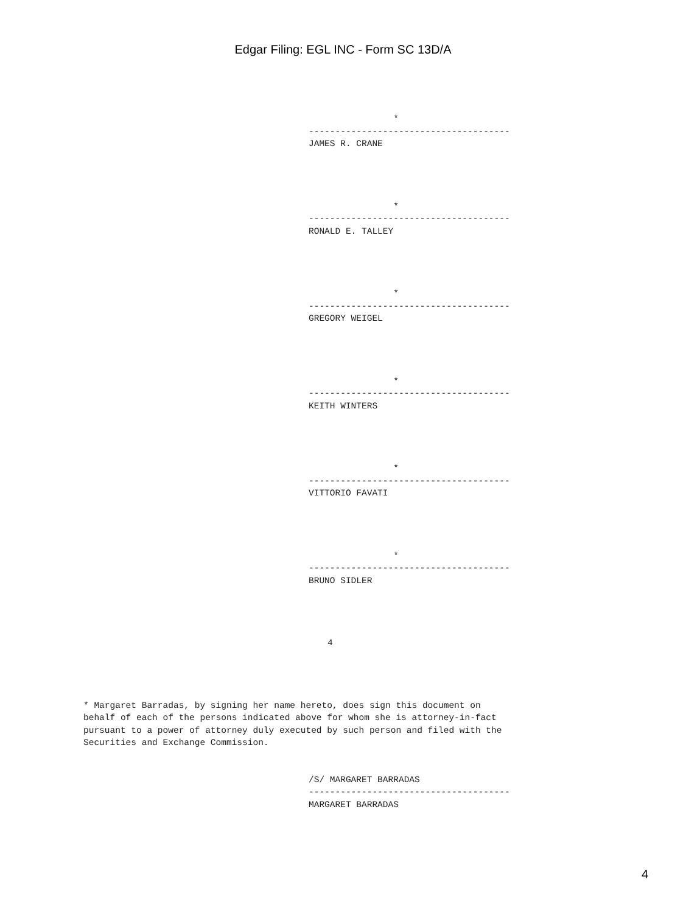Edgar Filing: EGL INC - Form SC 13D/A
                *
--------------------------------------
JAMES R. CRANE
                *
--------------------------------------
RONALD E. TALLEY
                *
--------------------------------------
GREGORY WEIGEL
                *
--------------------------------------
KEITH WINTERS
                *
--------------------------------------
VITTORIO FAVATI
                *
--------------------------------------
BRUNO SIDLER
4
* Margaret Barradas, by signing her name hereto, does sign this document on
behalf of each of the persons indicated above for whom she is attorney-in-fact
pursuant to a power of attorney duly executed by such person and filed with the
Securities and Exchange Commission.
/S/ MARGARET BARRADAS
--------------------------------------
MARGARET BARRADAS
4